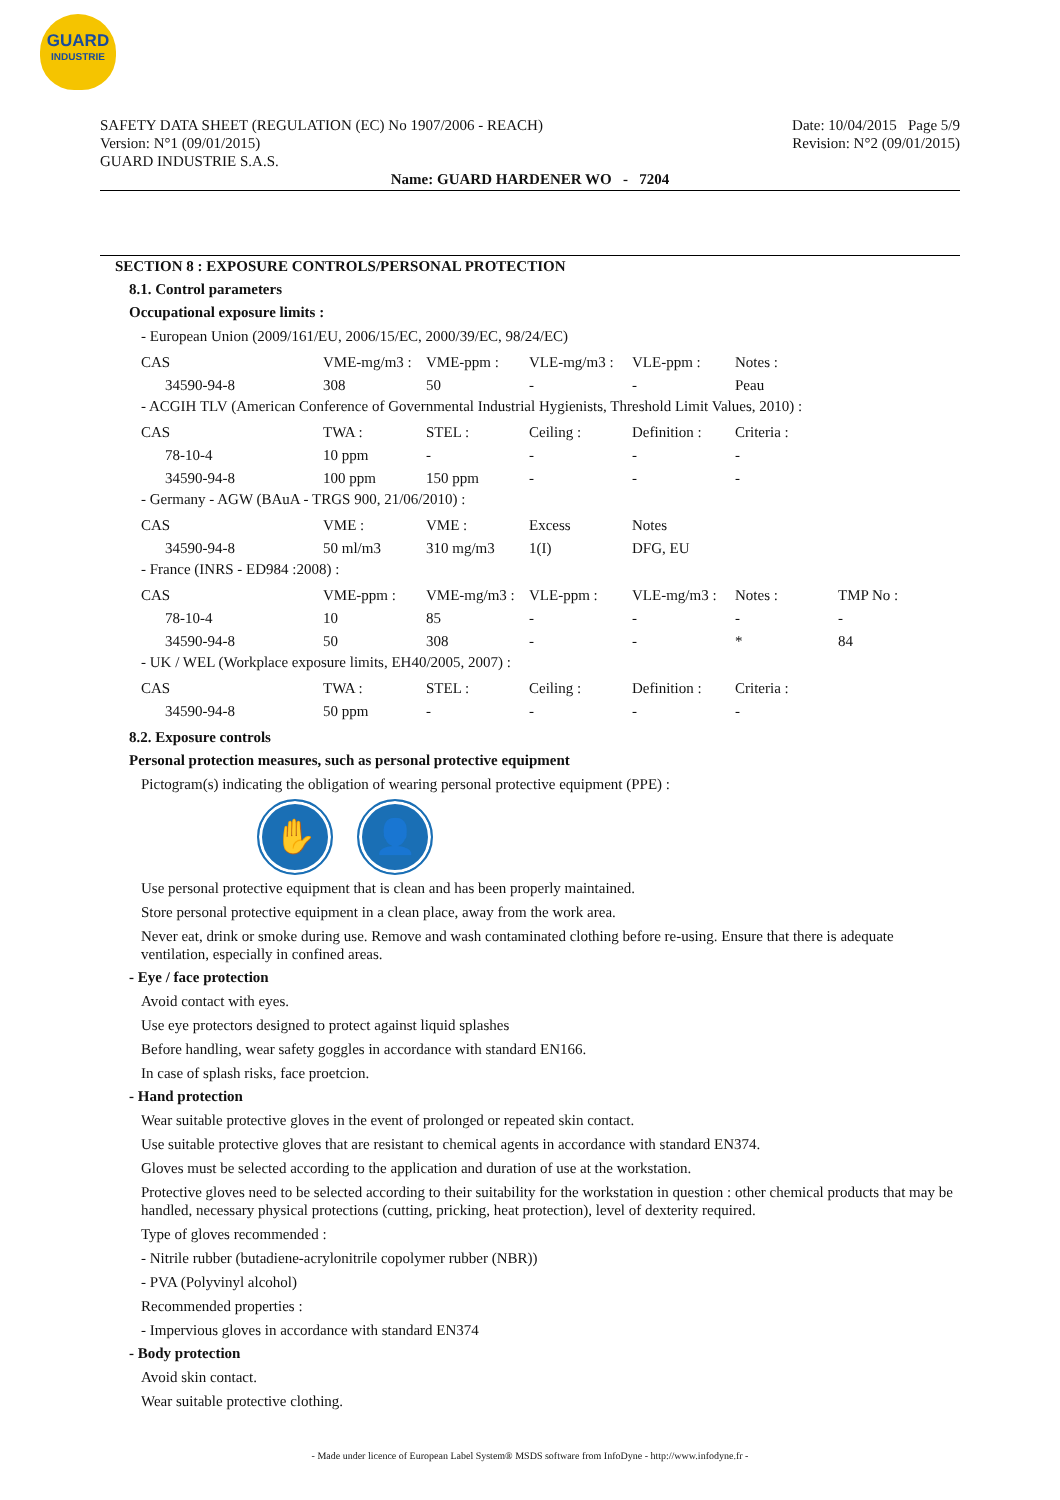GUARD
INDUSTRIE
Date: 10/04/2015 Page 5/9
Revision: N°2 (09/01/2015)
SAFETY DATA SHEET (REGULATION (EC) No 1907/2006 - REACH)
Version: N°1 (09/01/2015)
GUARD INDUSTRIE S.A.S.
Name: GUARD HARDENER WO - 7204
SECTION 8 : EXPOSURE CONTROLS/PERSONAL PROTECTION
8.1. Control parameters
Occupational exposure limits :
- European Union (2009/161/EU, 2006/15/EC, 2000/39/EC, 98/24/EC)
| CAS | VME-mg/m3 : | VME-ppm : | VLE-mg/m3 : | VLE-ppm : | Notes : |
| 34590-94-8 | 308 | 50 | - | - | Peau |
- ACGIH TLV (American Conference of Governmental Industrial Hygienists, Threshold Limit Values, 2010) :
| CAS | TWA : | STEL : | Ceiling : | Definition : | Criteria : |
| 78-10-4 | 10 ppm | - | - | - | - |
| 34590-94-8 | 100 ppm | 150 ppm | - | - | - |
- Germany - AGW (BAuA - TRGS 900, 21/06/2010) :
| CAS | VME : | VME : | Excess | Notes |
| 34590-94-8 | 50 ml/m3 | 310 mg/m3 | 1(I) | DFG, EU |
- France (INRS - ED984 :2008) :
| CAS | VME-ppm : | VME-mg/m3 : | VLE-ppm : | VLE-mg/m3 : | Notes : | TMP No : |
| 78-10-4 | 10 | 85 | - | - | - | - |
| 34590-94-8 | 50 | 308 | - | - | * | 84 |
- UK / WEL (Workplace exposure limits, EH40/2005, 2007) :
| CAS | TWA : | STEL : | Ceiling : | Definition : | Criteria : |
| 34590-94-8 | 50 ppm | - | - | - | - |
8.2. Exposure controls
Personal protection measures, such as personal protective equipment
Pictogram(s) indicating the obligation of wearing personal protective equipment (PPE) :
✋ 👤
Use personal protective equipment that is clean and has been properly maintained.
Store personal protective equipment in a clean place, away from the work area.
Never eat, drink or smoke during use. Remove and wash contaminated clothing before re-using. Ensure that there is adequate ventilation, especially in confined areas.
- Eye / face protection
Avoid contact with eyes.
Use eye protectors designed to protect against liquid splashes
Before handling, wear safety goggles in accordance with standard EN166.
In case of splash risks, face proetcion.
- Hand protection
Wear suitable protective gloves in the event of prolonged or repeated skin contact.
Use suitable protective gloves that are resistant to chemical agents in accordance with standard EN374.
Gloves must be selected according to the application and duration of use at the workstation.
Protective gloves need to be selected according to their suitability for the workstation in question : other chemical products that may be handled, necessary physical protections (cutting, pricking, heat protection), level of dexterity required.
Type of gloves recommended :
- Nitrile rubber (butadiene-acrylonitrile copolymer rubber (NBR))
- PVA (Polyvinyl alcohol)
Recommended properties :
- Impervious gloves in accordance with standard EN374
- Body protection
Avoid skin contact.
Wear suitable protective clothing.
- Made under licence of European Label System® MSDS software from InfoDyne - http://www.infodyne.fr -